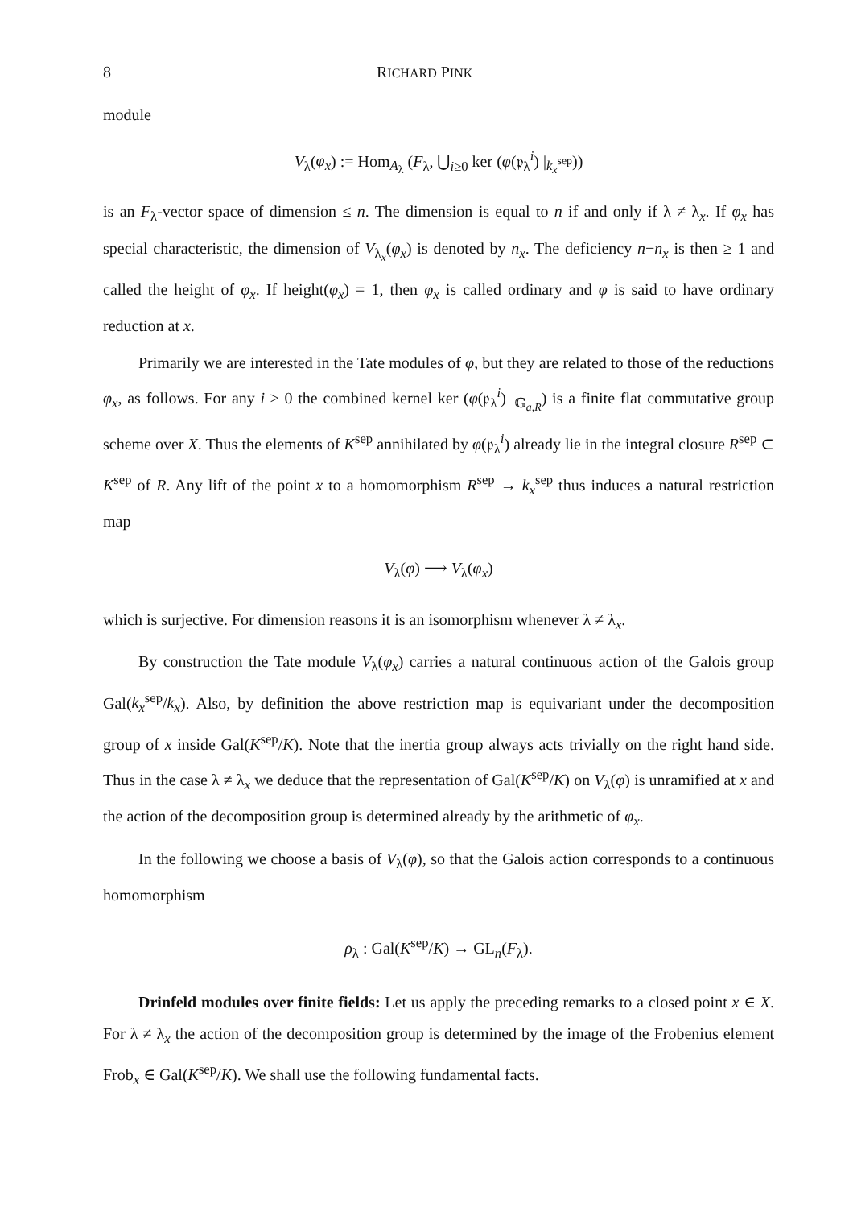8 RICHARD PINK
module
V<sub>λ</sub>(φ<sub>x</sub>) := Hom<sub>A<sub>λ</sub></sub> (F<sub>λ</sub>, ⋃<sub>i≥0</sub> ker (φ(𝔭<sub>λ</sub><sup>i</sup>) |<sub>k<sub>x</sub><sup>sep</sup></sub>))
is an F<sub>λ</sub>-vector space of dimension ≤ n. The dimension is equal to n if and only if λ ≠ λ<sub>x</sub>. If φ<sub>x</sub> has special characteristic, the dimension of V<sub>λ<sub>x</sub></sub>(φ<sub>x</sub>) is denoted by n<sub>x</sub>. The deficiency n−n<sub>x</sub> is then ≥ 1 and called the height of φ<sub>x</sub>. If height(φ<sub>x</sub>) = 1, then φ<sub>x</sub> is called ordinary and φ is said to have ordinary reduction at x.
Primarily we are interested in the Tate modules of φ, but they are related to those of the reductions φ<sub>x</sub>, as follows. For any i ≥ 0 the combined kernel ker (φ(𝔭<sub>λ</sub><sup>i</sup>) |<sub>𝔾<sub>a,R</sub></sub>) is a finite flat commutative group scheme over X. Thus the elements of K<sup>sep</sup> annihilated by φ(𝔭<sub>λ</sub><sup>i</sup>) already lie in the integral closure R<sup>sep</sup> ⊂ K<sup>sep</sup> of R. Any lift of the point x to a homomorphism R<sup>sep</sup> → k<sub>x</sub><sup>sep</sup> thus induces a natural restriction map
V<sub>λ</sub>(φ) ⟶ V<sub>λ</sub>(φ<sub>x</sub>)
which is surjective. For dimension reasons it is an isomorphism whenever λ ≠ λ<sub>x</sub>.
By construction the Tate module V<sub>λ</sub>(φ<sub>x</sub>) carries a natural continuous action of the Galois group Gal(k<sub>x</sub><sup>sep</sup>/k<sub>x</sub>). Also, by definition the above restriction map is equivariant under the decomposition group of x inside Gal(K<sup>sep</sup>/K). Note that the inertia group always acts trivially on the right hand side. Thus in the case λ ≠ λ<sub>x</sub> we deduce that the representation of Gal(K<sup>sep</sup>/K) on V<sub>λ</sub>(φ) is unramified at x and the action of the decomposition group is determined already by the arithmetic of φ<sub>x</sub>.
In the following we choose a basis of V<sub>λ</sub>(φ), so that the Galois action corresponds to a continuous homomorphism
ρ<sub>λ</sub> : Gal(K<sup>sep</sup>/K) → GL<sub>n</sub>(F<sub>λ</sub>).
Drinfeld modules over finite fields: Let us apply the preceding remarks to a closed point x ∈ X. For λ ≠ λ<sub>x</sub> the action of the decomposition group is determined by the image of the Frobenius element Frob<sub>x</sub> ∈ Gal(K<sup>sep</sup>/K). We shall use the following fundamental facts.